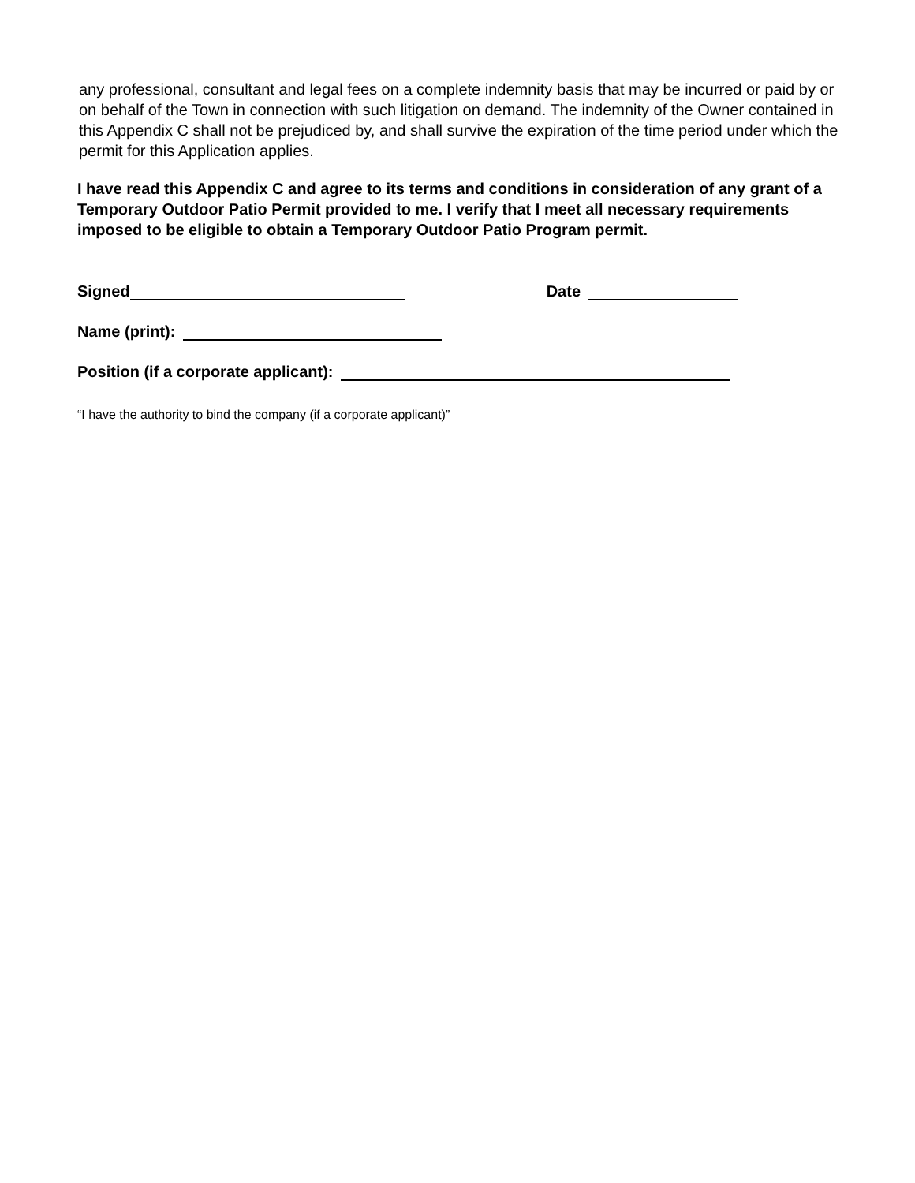any professional, consultant and legal fees on a complete indemnity basis that may be incurred or paid by or on behalf of the Town in connection with such litigation on demand. The indemnity of the Owner contained in this Appendix C shall not be prejudiced by, and shall survive the expiration of the time period under which the permit for this Application applies.
I have read this Appendix C and agree to its terms and conditions in consideration of any grant of a Temporary Outdoor Patio Permit provided to me. I verify that I meet all necessary requirements imposed to be eligible to obtain a Temporary Outdoor Patio Program permit.
Signed Date
Name (print):
Position (if a corporate applicant):
“I have the authority to bind the company (if a corporate applicant)”